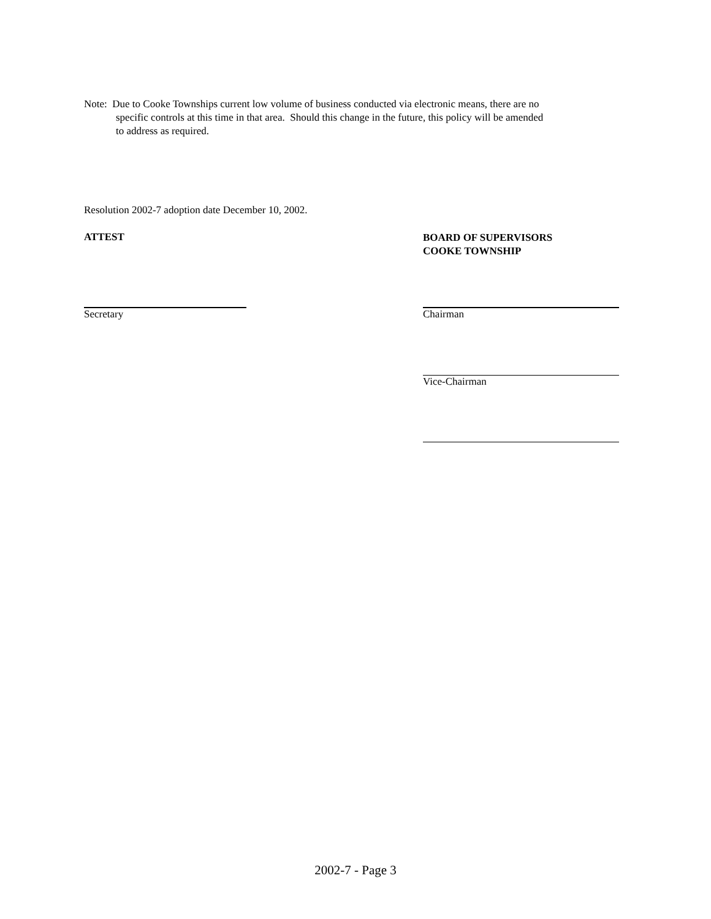Note: Due to Cooke Townships current low volume of business conducted via electronic means, there are no
specific controls at this time in that area. Should this change in the future, this policy will be amended
to address as required.
Resolution 2002-7 adoption date December 10, 2002.
ATTEST
BOARD OF SUPERVISORS
COOKE TOWNSHIP
Secretary Chairman
Vice-Chairman
2002-7 - Page 3